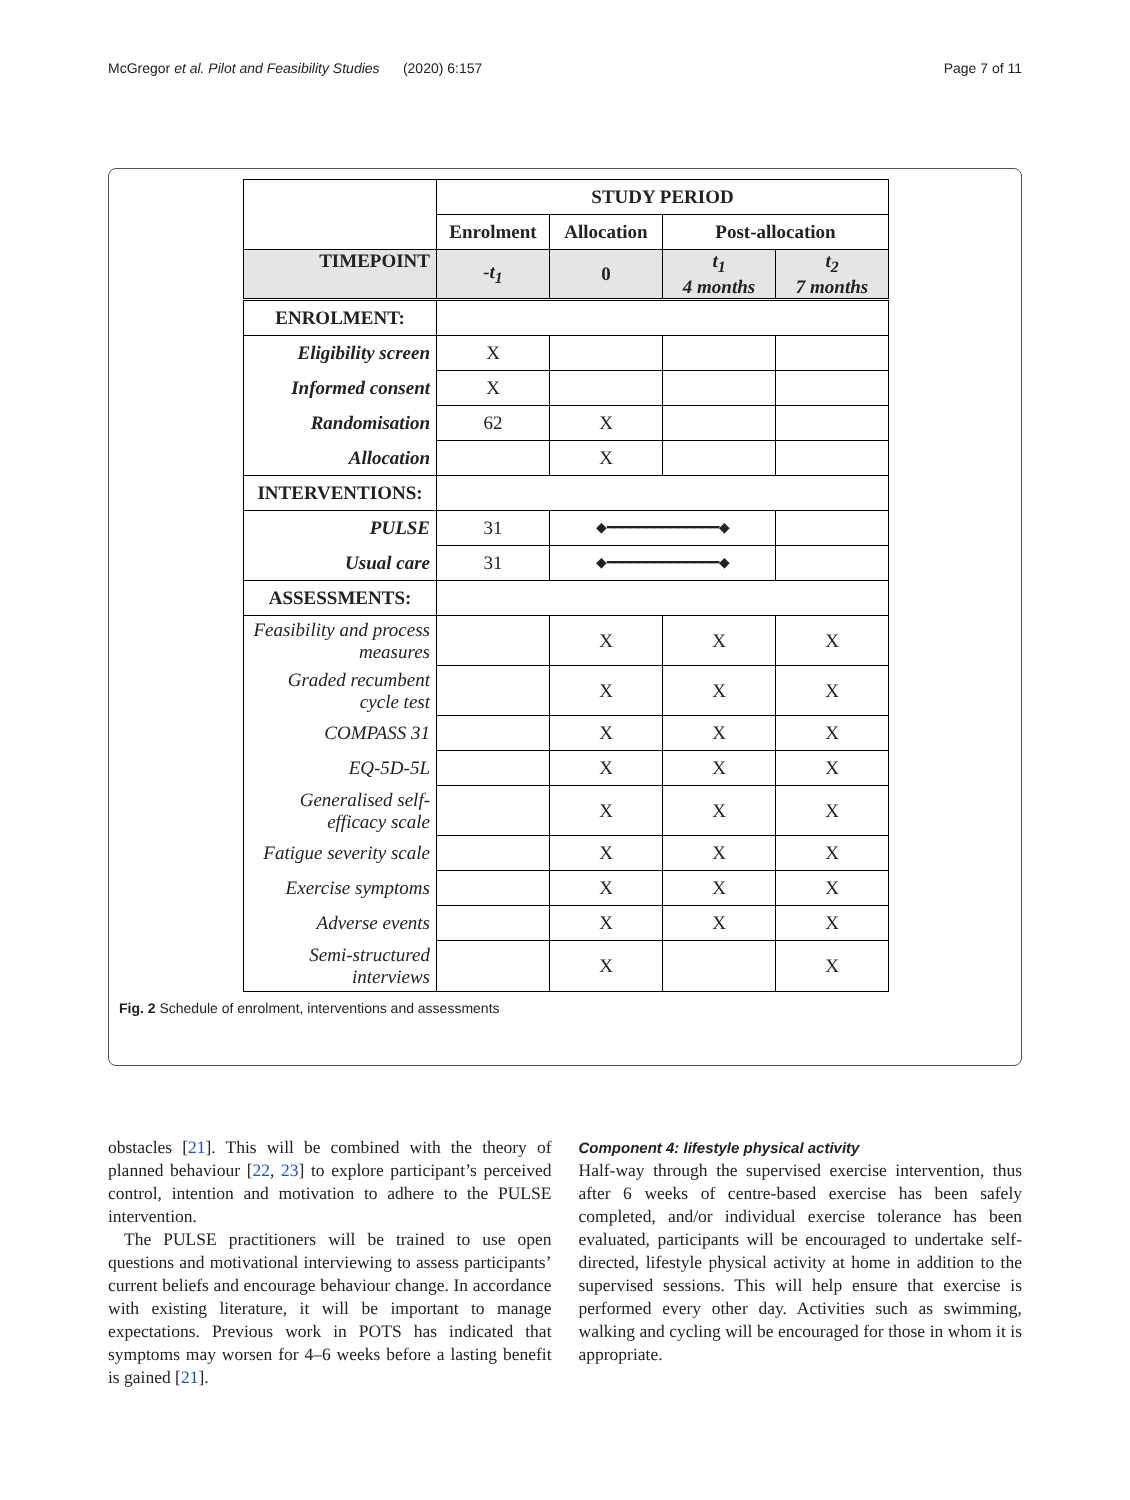McGregor et al. Pilot and Feasibility Studies (2020) 6:157 Page 7 of 11
| | STUDY PERIOD | | | |
| | Enrolment | Allocation | Post-allocation | |
| TIMEPOINT | -t<sub>1</sub> | 0 | t<sub>1</sub> 4 months | t<sub>2</sub> 7 months |
| ENROLMENT: | | | | |
| Eligibility screen | X | | | |
| Informed consent | X | | | |
| Randomisation | 62 | X | | |
| Allocation | | X | | |
| INTERVENTIONS: | | | | |
| PULSE | 31 | ◆━━━━━━━━━━━━━━◆ | | |
| Usual care | 31 | ◆━━━━━━━━━━━━━━◆ | | |
| ASSESSMENTS: | | | | |
| Feasibility and process measures | | X | X | X |
| Graded recumbent cycle test | | X | X | X |
| COMPASS 31 | | X | X | X |
| EQ-5D-5L | | X | X | X |
| Generalised self-efficacy scale | | X | X | X |
| Fatigue severity scale | | X | X | X |
| Exercise symptoms | | X | X | X |
| Adverse events | | X | X | X |
| Semi-structured interviews | | X | | X |
Fig. 2 Schedule of enrolment, interventions and assessments
obstacles [21]. This will be combined with the theory of planned behaviour [22, 23] to explore participant’s perceived control, intention and motivation to adhere to the PULSE intervention.
The PULSE practitioners will be trained to use open questions and motivational interviewing to assess participants’ current beliefs and encourage behaviour change. In accordance with existing literature, it will be important to manage expectations. Previous work in POTS has indicated that symptoms may worsen for 4–6 weeks before a lasting benefit is gained [21].
Component 4: lifestyle physical activity
Half-way through the supervised exercise intervention, thus after 6 weeks of centre-based exercise has been safely completed, and/or individual exercise tolerance has been evaluated, participants will be encouraged to undertake self-directed, lifestyle physical activity at home in addition to the supervised sessions. This will help ensure that exercise is performed every other day. Activities such as swimming, walking and cycling will be encouraged for those in whom it is appropriate.